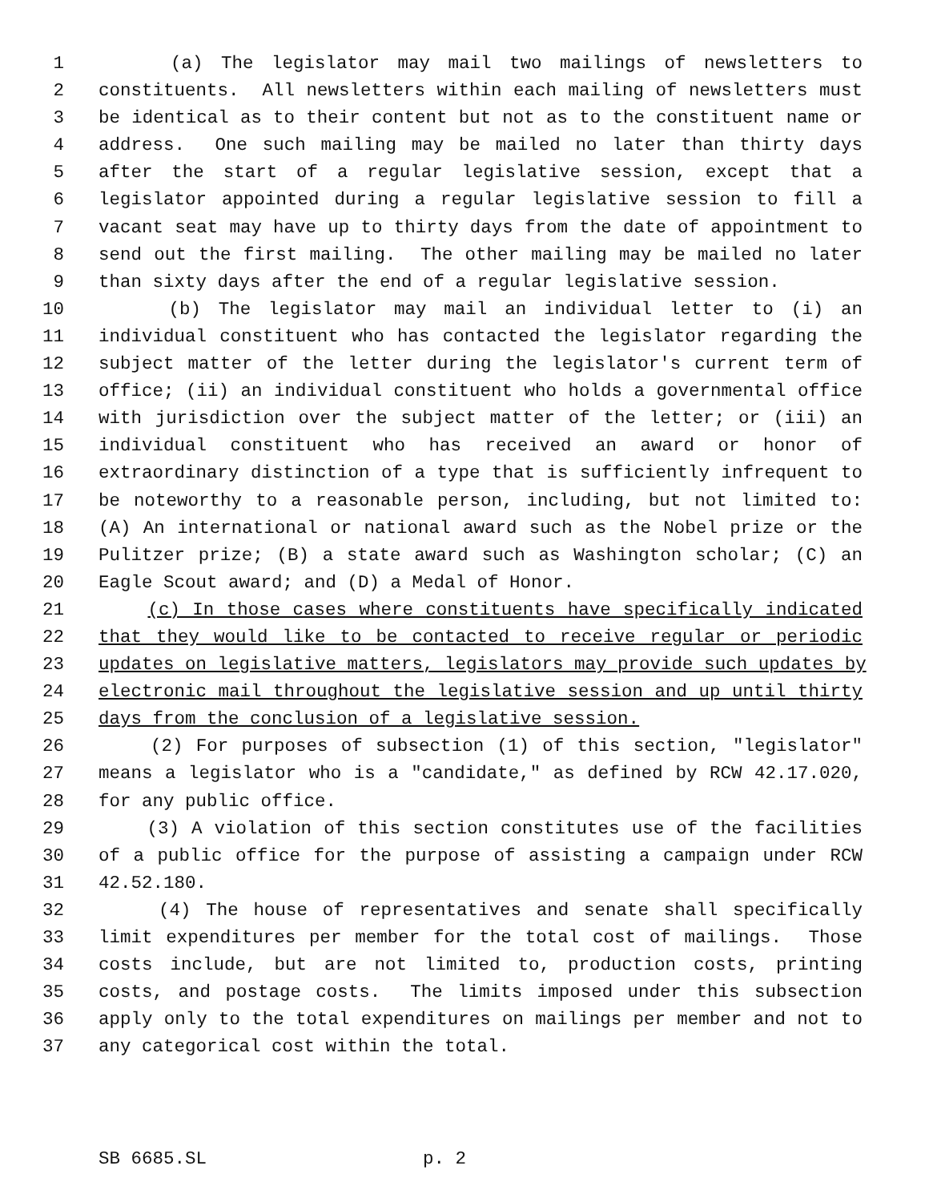1 (a) The legislator may mail two mailings of newsletters to
2 constituents. All newsletters within each mailing of newsletters must
3 be identical as to their content but not as to the constituent name or
4 address. One such mailing may be mailed no later than thirty days
5 after the start of a regular legislative session, except that a
6 legislator appointed during a regular legislative session to fill a
7 vacant seat may have up to thirty days from the date of appointment to
8 send out the first mailing. The other mailing may be mailed no later
9 than sixty days after the end of a regular legislative session.
10 (b) The legislator may mail an individual letter to (i) an
11 individual constituent who has contacted the legislator regarding the
12 subject matter of the letter during the legislator's current term of
13 office; (ii) an individual constituent who holds a governmental office
14 with jurisdiction over the subject matter of the letter; or (iii) an
15 individual constituent who has received an award or honor of
16 extraordinary distinction of a type that is sufficiently infrequent to
17 be noteworthy to a reasonable person, including, but not limited to:
18 (A) An international or national award such as the Nobel prize or the
19 Pulitzer prize; (B) a state award such as Washington scholar; (C) an
20 Eagle Scout award; and (D) a Medal of Honor.
21 (c) In those cases where constituents have specifically indicated
22 that they would like to be contacted to receive regular or periodic
23 updates on legislative matters, legislators may provide such updates by
24 electronic mail throughout the legislative session and up until thirty
25 days from the conclusion of a legislative session.
26 (2) For purposes of subsection (1) of this section, "legislator"
27 means a legislator who is a "candidate," as defined by RCW 42.17.020,
28 for any public office.
29 (3) A violation of this section constitutes use of the facilities
30 of a public office for the purpose of assisting a campaign under RCW
31 42.52.180.
32 (4) The house of representatives and senate shall specifically
33 limit expenditures per member for the total cost of mailings. Those
34 costs include, but are not limited to, production costs, printing
35 costs, and postage costs. The limits imposed under this subsection
36 apply only to the total expenditures on mailings per member and not to
37 any categorical cost within the total.
SB 6685.SL p. 2